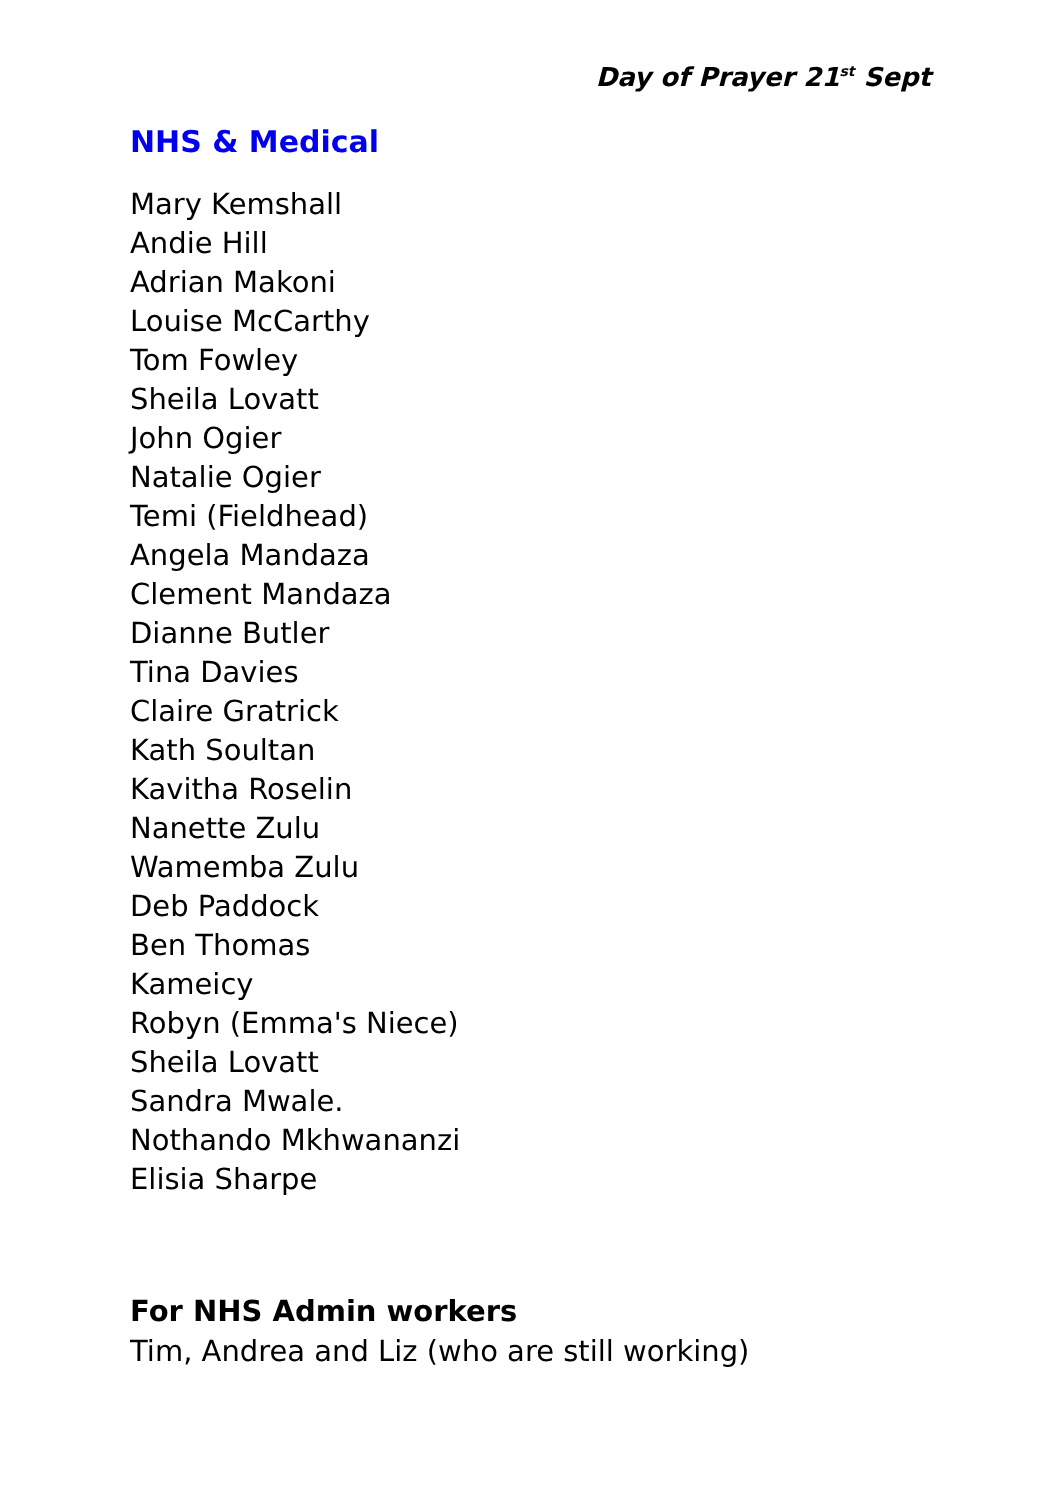Day of Prayer 21<sup>st</sup> Sept
NHS & Medical
Mary Kemshall
Andie Hill
Adrian Makoni
Louise McCarthy
Tom Fowley
Sheila Lovatt
John Ogier
Natalie Ogier
Temi (Fieldhead)
Angela Mandaza
Clement Mandaza
Dianne Butler
Tina Davies
Claire Gratrick
Kath Soultan
Kavitha Roselin
Nanette Zulu
Wamemba Zulu
Deb Paddock
Ben Thomas
Kameicy
Robyn (Emma's Niece)
Sheila Lovatt
Sandra Mwale.
Nothando Mkhwananzi
Elisia Sharpe
For NHS Admin workers
Tim, Andrea and Liz (who are still working)